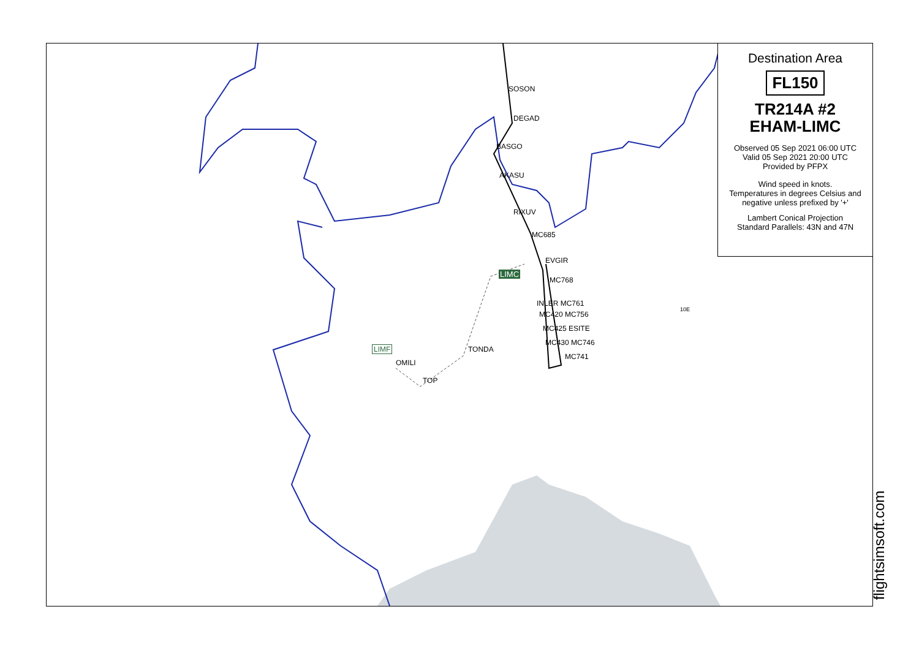Destination Area
FL150
TR214A #2
EHAM-LIMC
Observed 05 Sep 2021 06:00 UTC
Valid 05 Sep 2021 20:00 UTC
Provided by PFPX
Wind speed in knots.
Temperatures in degrees Celsius and negative unless prefixed by '+'
Lambert Conical Projection
Standard Parallels: 43N and 47N
SOSON
DEGAD
BASGO
AKASU
RIXUV
MC685
EVGIR
LIMC
MC768
INLER MC761
MC420 MC756
MC425 ESITE
MC430 MC746
MC741
LIMF
OMILI
TONDA
TOP
10E
flightsimsoft.com